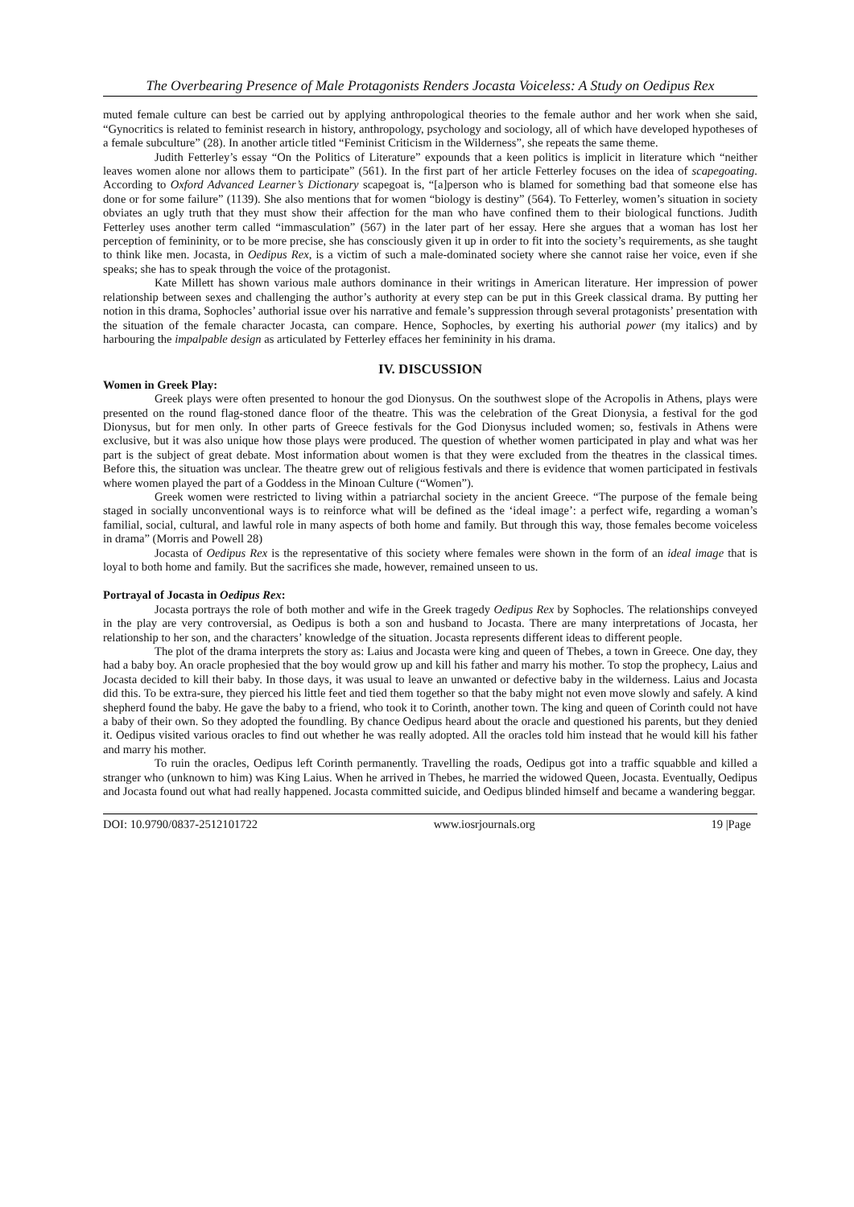The Overbearing Presence of Male Protagonists Renders Jocasta Voiceless: A Study on Oedipus Rex
muted female culture can best be carried out by applying anthropological theories to the female author and her work when she said, “Gynocritics is related to feminist research in history, anthropology, psychology and sociology, all of which have developed hypotheses of a female subculture” (28). In another article titled “Feminist Criticism in the Wilderness”, she repeats the same theme.
Judith Fetterley’s essay “On the Politics of Literature” expounds that a keen politics is implicit in literature which “neither leaves women alone nor allows them to participate” (561). In the first part of her article Fetterley focuses on the idea of scapegoating. According to Oxford Advanced Learner’s Dictionary scapegoat is, “[a]person who is blamed for something bad that someone else has done or for some failure” (1139). She also mentions that for women “biology is destiny” (564). To Fetterley, women’s situation in society obviates an ugly truth that they must show their affection for the man who have confined them to their biological functions. Judith Fetterley uses another term called “immasculation” (567) in the later part of her essay. Here she argues that a woman has lost her perception of femininity, or to be more precise, she has consciously given it up in order to fit into the society’s requirements, as she taught to think like men. Jocasta, in Oedipus Rex, is a victim of such a male-dominated society where she cannot raise her voice, even if she speaks; she has to speak through the voice of the protagonist.
Kate Millett has shown various male authors dominance in their writings in American literature. Her impression of power relationship between sexes and challenging the author’s authority at every step can be put in this Greek classical drama. By putting her notion in this drama, Sophocles’ authorial issue over his narrative and female’s suppression through several protagonists’ presentation with the situation of the female character Jocasta, can compare. Hence, Sophocles, by exerting his authorial power (my italics) and by harbouring the impalpable design as articulated by Fetterley effaces her femininity in his drama.
IV. DISCUSSION
Women in Greek Play:
Greek plays were often presented to honour the god Dionysus. On the southwest slope of the Acropolis in Athens, plays were presented on the round flag-stoned dance floor of the theatre. This was the celebration of the Great Dionysia, a festival for the god Dionysus, but for men only. In other parts of Greece festivals for the God Dionysus included women; so, festivals in Athens were exclusive, but it was also unique how those plays were produced. The question of whether women participated in play and what was her part is the subject of great debate. Most information about women is that they were excluded from the theatres in the classical times. Before this, the situation was unclear. The theatre grew out of religious festivals and there is evidence that women participated in festivals where women played the part of a Goddess in the Minoan Culture (“Women”).
Greek women were restricted to living within a patriarchal society in the ancient Greece. “The purpose of the female being staged in socially unconventional ways is to reinforce what will be defined as the ‘ideal image’: a perfect wife, regarding a woman’s familial, social, cultural, and lawful role in many aspects of both home and family. But through this way, those females become voiceless in drama” (Morris and Powell 28)
Jocasta of Oedipus Rex is the representative of this society where females were shown in the form of an ideal image that is loyal to both home and family. But the sacrifices she made, however, remained unseen to us.
Portrayal of Jocasta in Oedipus Rex:
Jocasta portrays the role of both mother and wife in the Greek tragedy Oedipus Rex by Sophocles. The relationships conveyed in the play are very controversial, as Oedipus is both a son and husband to Jocasta. There are many interpretations of Jocasta, her relationship to her son, and the characters’ knowledge of the situation. Jocasta represents different ideas to different people.
The plot of the drama interprets the story as: Laius and Jocasta were king and queen of Thebes, a town in Greece. One day, they had a baby boy. An oracle prophesied that the boy would grow up and kill his father and marry his mother. To stop the prophecy, Laius and Jocasta decided to kill their baby. In those days, it was usual to leave an unwanted or defective baby in the wilderness. Laius and Jocasta did this. To be extra-sure, they pierced his little feet and tied them together so that the baby might not even move slowly and safely. A kind shepherd found the baby. He gave the baby to a friend, who took it to Corinth, another town. The king and queen of Corinth could not have a baby of their own. So they adopted the foundling. By chance Oedipus heard about the oracle and questioned his parents, but they denied it. Oedipus visited various oracles to find out whether he was really adopted. All the oracles told him instead that he would kill his father and marry his mother.
To ruin the oracles, Oedipus left Corinth permanently. Travelling the roads, Oedipus got into a traffic squabble and killed a stranger who (unknown to him) was King Laius. When he arrived in Thebes, he married the widowed Queen, Jocasta. Eventually, Oedipus and Jocasta found out what had really happened. Jocasta committed suicide, and Oedipus blinded himself and became a wandering beggar.
DOI: 10.9790/0837-2512101722 www.iosrjournals.org 19 |Page